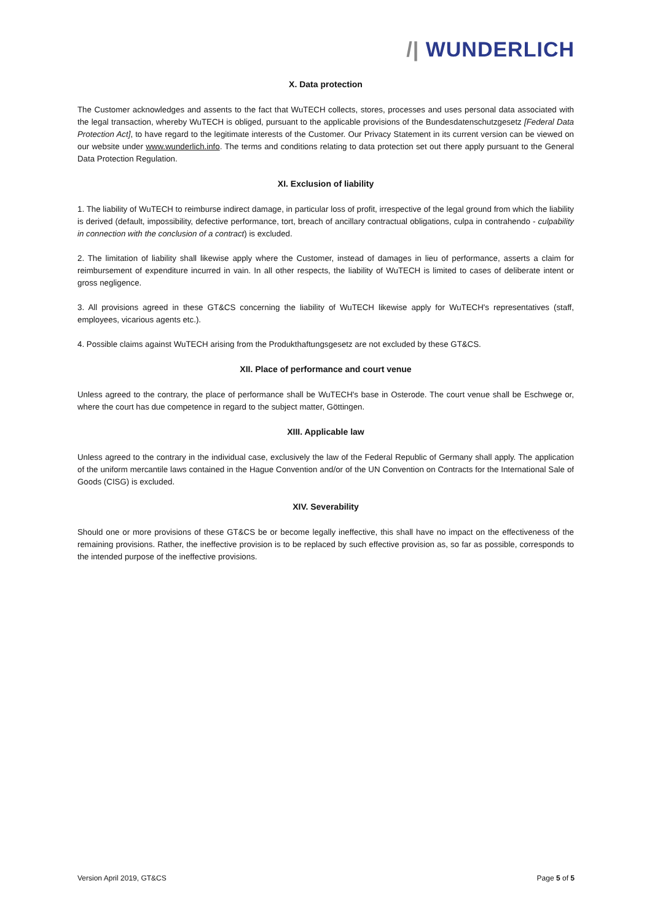/| WUNDERLICH
X. Data protection
The Customer acknowledges and assents to the fact that WuTECH collects, stores, processes and uses personal data associated with the legal transaction, whereby WuTECH is obliged, pursuant to the applicable provisions of the Bundesdatenschutzgesetz [Federal Data Protection Act], to have regard to the legitimate interests of the Customer. Our Privacy Statement in its current version can be viewed on our website under www.wunderlich.info. The terms and conditions relating to data protection set out there apply pursuant to the General Data Protection Regulation.
XI. Exclusion of liability
1. The liability of WuTECH to reimburse indirect damage, in particular loss of profit, irrespective of the legal ground from which the liability is derived (default, impossibility, defective performance, tort, breach of ancillary contractual obligations, culpa in contrahendo - culpability in connection with the conclusion of a contract) is excluded.
2. The limitation of liability shall likewise apply where the Customer, instead of damages in lieu of performance, asserts a claim for reimbursement of expenditure incurred in vain. In all other respects, the liability of WuTECH is limited to cases of deliberate intent or gross negligence.
3. All provisions agreed in these GT&CS concerning the liability of WuTECH likewise apply for WuTECH's representatives (staff, employees, vicarious agents etc.).
4. Possible claims against WuTECH arising from the Produkthaftungsgesetz are not excluded by these GT&CS.
XII. Place of performance and court venue
Unless agreed to the contrary, the place of performance shall be WuTECH's base in Osterode. The court venue shall be Eschwege or, where the court has due competence in regard to the subject matter, Göttingen.
XIII. Applicable law
Unless agreed to the contrary in the individual case, exclusively the law of the Federal Republic of Germany shall apply. The application of the uniform mercantile laws contained in the Hague Convention and/or of the UN Convention on Contracts for the International Sale of Goods (CISG) is excluded.
XIV. Severability
Should one or more provisions of these GT&CS be or become legally ineffective, this shall have no impact on the effectiveness of the remaining provisions. Rather, the ineffective provision is to be replaced by such effective provision as, so far as possible, corresponds to the intended purpose of the ineffective provisions.
Version April 2019, GT&CS Page 5 of 5